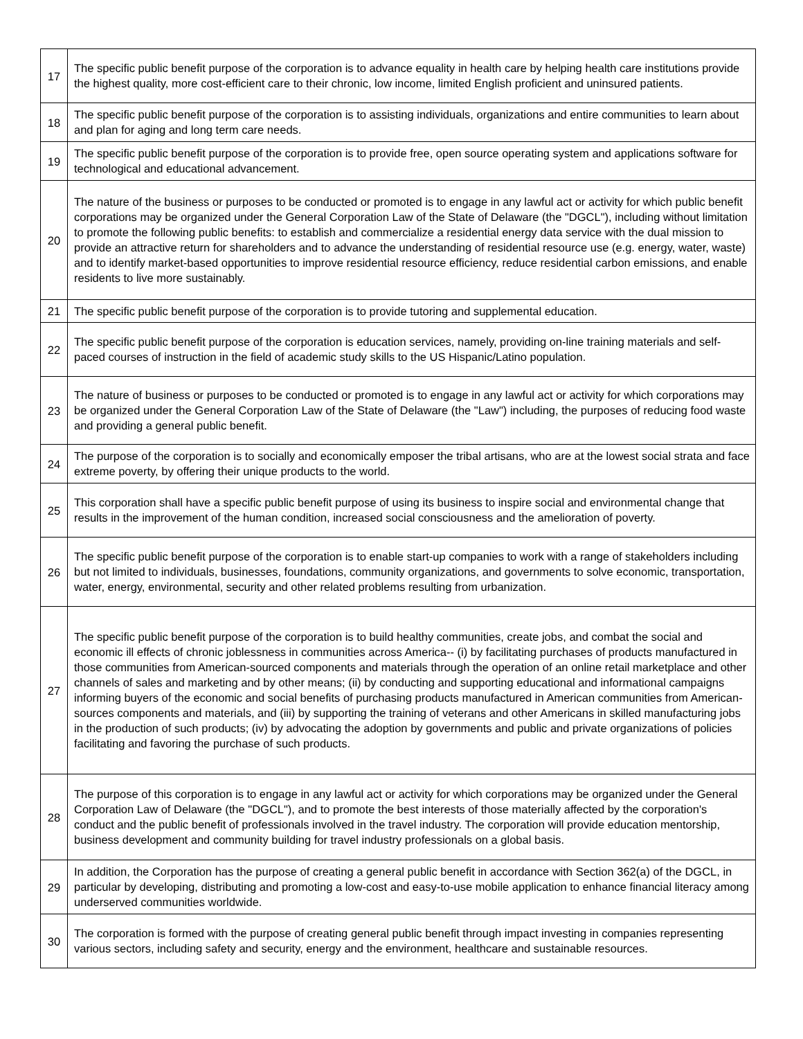| 17 | The specific public benefit purpose of the corporation is to advance equality in health care by helping health care institutions provide the highest quality, more cost-efficient care to their chronic, low income, limited English proficient and uninsured patients. |
| 18 | The specific public benefit purpose of the corporation is to assisting individuals, organizations and entire communities to learn about and plan for aging and long term care needs. |
| 19 | The specific public benefit purpose of the corporation is to provide free, open source operating system and applications software for technological and educational advancement. |
| 20 | The nature of the business or purposes to be conducted or promoted is to engage in any lawful act or activity for which public benefit corporations may be organized under the General Corporation Law of the State of Delaware (the "DGCL"), including without limitation to promote the following public benefits: to establish and commercialize a residential energy data service with the dual mission to provide an attractive return for shareholders and to advance the understanding of residential resource use (e.g. energy, water, waste) and to identify market-based opportunities to improve residential resource efficiency, reduce residential carbon emissions, and enable residents to live more sustainably. |
| 21 | The specific public benefit purpose of the corporation is to provide tutoring and supplemental education. |
| 22 | The specific public benefit purpose of the corporation is education services, namely, providing on-line training materials and self-paced courses of instruction in the field of academic study skills to the US Hispanic/Latino population. |
| 23 | The nature of business or purposes to be conducted or promoted is to engage in any lawful act or activity for which corporations may be organized under the General Corporation Law of the State of Delaware (the "Law") including, the purposes of reducing food waste and providing a general public benefit. |
| 24 | The purpose of the corporation is to socially and economically emposer the tribal artisans, who are at the lowest social strata and face extreme poverty, by offering their unique products to the world. |
| 25 | This corporation shall have a specific public benefit purpose of using its business to inspire social and environmental change that results in the improvement of the human condition, increased social consciousness and the amelioration of poverty. |
| 26 | The specific public benefit purpose of the corporation is to enable start-up companies to work with a range of stakeholders including but not limited to individuals, businesses, foundations, community organizations, and governments to solve economic, transportation, water, energy, environmental, security and other related problems resulting from urbanization. |
| 27 | The specific public benefit purpose of the corporation is to build healthy communities, create jobs, and combat the social and economic ill effects of chronic joblessness in communities across America-- (i) by facilitating purchases of products manufactured in those communities from American-sourced components and materials through the operation of an online retail marketplace and other channels of sales and marketing and by other means; (ii) by conducting and supporting educational and informational campaigns informing buyers of the economic and social benefits of purchasing products manufactured in American communities from American-sources components and materials, and (iii) by supporting the training of veterans and other Americans in skilled manufacturing jobs in the production of such products; (iv) by advocating the adoption by governments and public and private organizations of policies facilitating and favoring the purchase of such products. |
| 28 | The purpose of this corporation is to engage in any lawful act or activity for which corporations may be organized under the General Corporation Law of Delaware (the "DGCL"), and to promote the best interests of those materially affected by the corporation's conduct and the public benefit of professionals involved in the travel industry. The corporation will provide education mentorship, business development and community building for travel industry professionals on a global basis. |
| 29 | In addition, the Corporation has the purpose of creating a general public benefit in accordance with Section 362(a) of the DGCL, in particular by developing, distributing and promoting a low-cost and easy-to-use mobile application to enhance financial literacy among underserved communities worldwide. |
| 30 | The corporation is formed with the purpose of creating general public benefit through impact investing in companies representing various sectors, including safety and security, energy and the environment, healthcare and sustainable resources. |